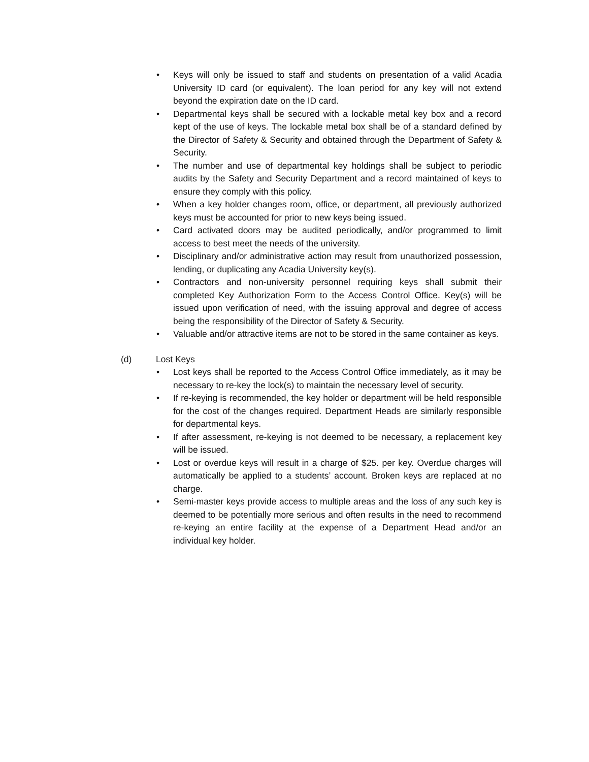• Keys will only be issued to staff and students on presentation of a valid Acadia University ID card (or equivalent). The loan period for any key will not extend beyond the expiration date on the ID card.
• Departmental keys shall be secured with a lockable metal key box and a record kept of the use of keys. The lockable metal box shall be of a standard defined by the Director of Safety & Security and obtained through the Department of Safety & Security.
• The number and use of departmental key holdings shall be subject to periodic audits by the Safety and Security Department and a record maintained of keys to ensure they comply with this policy.
• When a key holder changes room, office, or department, all previously authorized keys must be accounted for prior to new keys being issued.
• Card activated doors may be audited periodically, and/or programmed to limit access to best meet the needs of the university.
• Disciplinary and/or administrative action may result from unauthorized possession, lending, or duplicating any Acadia University key(s).
• Contractors and non-university personnel requiring keys shall submit their completed Key Authorization Form to the Access Control Office. Key(s) will be issued upon verification of need, with the issuing approval and degree of access being the responsibility of the Director of Safety & Security.
• Valuable and/or attractive items are not to be stored in the same container as keys.
(d) Lost Keys
• Lost keys shall be reported to the Access Control Office immediately, as it may be necessary to re-key the lock(s) to maintain the necessary level of security.
• If re-keying is recommended, the key holder or department will be held responsible for the cost of the changes required. Department Heads are similarly responsible for departmental keys.
• If after assessment, re-keying is not deemed to be necessary, a replacement key will be issued.
• Lost or overdue keys will result in a charge of $25. per key. Overdue charges will automatically be applied to a students’ account. Broken keys are replaced at no charge.
• Semi-master keys provide access to multiple areas and the loss of any such key is deemed to be potentially more serious and often results in the need to recommend re-keying an entire facility at the expense of a Department Head and/or an individual key holder.